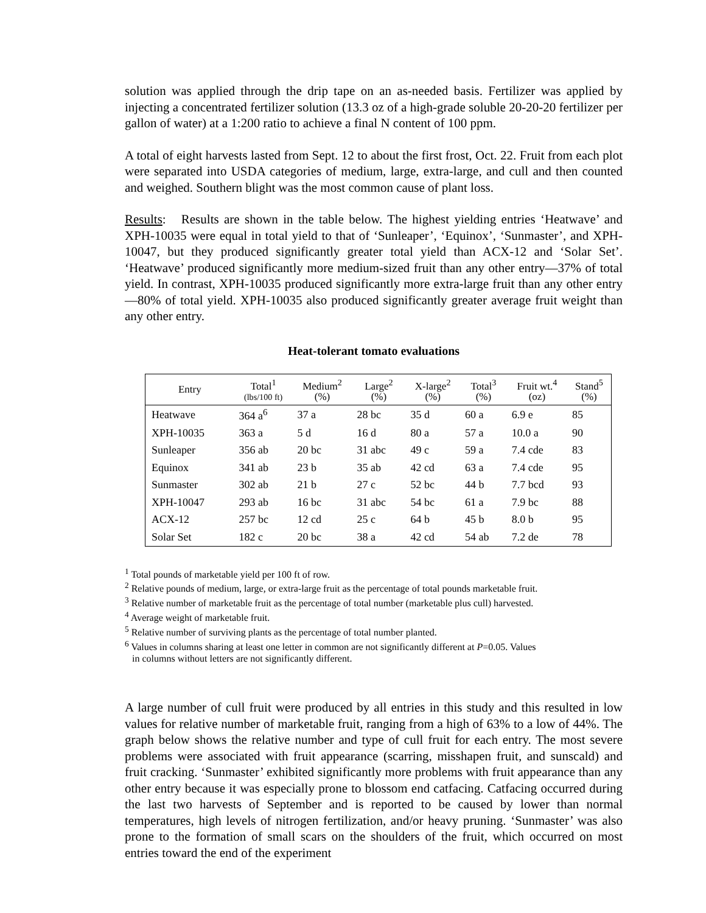solution was applied through the drip tape on an as-needed basis. Fertilizer was applied by injecting a concentrated fertilizer solution (13.3 oz of a high-grade soluble 20-20-20 fertilizer per gallon of water) at a 1:200 ratio to achieve a final N content of 100 ppm.
A total of eight harvests lasted from Sept. 12 to about the first frost, Oct. 22. Fruit from each plot were separated into USDA categories of medium, large, extra-large, and cull and then counted and weighed. Southern blight was the most common cause of plant loss.
Results: Results are shown in the table below. The highest yielding entries ‘Heatwave’ and XPH-10035 were equal in total yield to that of ‘Sunleaper’, ‘Equinox’, ‘Sunmaster’, and XPH-10047, but they produced significantly greater total yield than ACX-12 and ‘Solar Set’. ‘Heatwave’ produced significantly more medium-sized fruit than any other entry—37% of total yield. In contrast, XPH-10035 produced significantly more extra-large fruit than any other entry—80% of total yield. XPH-10035 also produced significantly greater average fruit weight than any other entry.
Heat-tolerant tomato evaluations
| Entry | Total<sup>1</sup> (lbs/100 ft) | Medium<sup>2</sup> (%) | Large<sup>2</sup> (%) | X-large<sup>2</sup> (%) | Total<sup>3</sup> (%) | Fruit wt.<sup>4</sup> (oz) | Stand<sup>5</sup> (%) |
| --- | --- | --- | --- | --- | --- | --- | --- |
| Heatwave | 364 a<sup>6</sup> | 37 a | 28 bc | 35 d | 60 a | 6.9 e | 85 |
| XPH-10035 | 363 a | 5 d | 16 d | 80 a | 57 a | 10.0 a | 90 |
| Sunleaper | 356 ab | 20 bc | 31 abc | 49 c | 59 a | 7.4 cde | 83 |
| Equinox | 341 ab | 23 b | 35 ab | 42 cd | 63 a | 7.4 cde | 95 |
| Sunmaster | 302 ab | 21 b | 27 c | 52 bc | 44 b | 7.7 bcd | 93 |
| XPH-10047 | 293 ab | 16 bc | 31 abc | 54 bc | 61 a | 7.9 bc | 88 |
| ACX-12 | 257 bc | 12 cd | 25 c | 64 b | 45 b | 8.0 b | 95 |
| Solar Set | 182 c | 20 bc | 38 a | 42 cd | 54 ab | 7.2 de | 78 |
<sup>1</sup> Total pounds of marketable yield per 100 ft of row.
<sup>2</sup> Relative pounds of medium, large, or extra-large fruit as the percentage of total pounds marketable fruit.
<sup>3</sup> Relative number of marketable fruit as the percentage of total number (marketable plus cull) harvested.
<sup>4</sup> Average weight of marketable fruit.
<sup>5</sup> Relative number of surviving plants as the percentage of total number planted.
<sup>6</sup> Values in columns sharing at least one letter in common are not significantly different at P=0.05. Values
in columns without letters are not significantly different.
A large number of cull fruit were produced by all entries in this study and this resulted in low values for relative number of marketable fruit, ranging from a high of 63% to a low of 44%. The graph below shows the relative number and type of cull fruit for each entry. The most severe problems were associated with fruit appearance (scarring, misshapen fruit, and sunscald) and fruit cracking. ‘Sunmaster’ exhibited significantly more problems with fruit appearance than any other entry because it was especially prone to blossom end catfacing. Catfacing occurred during the last two harvests of September and is reported to be caused by lower than normal temperatures, high levels of nitrogen fertilization, and/or heavy pruning. ‘Sunmaster’ was also prone to the formation of small scars on the shoulders of the fruit, which occurred on most entries toward the end of the experiment